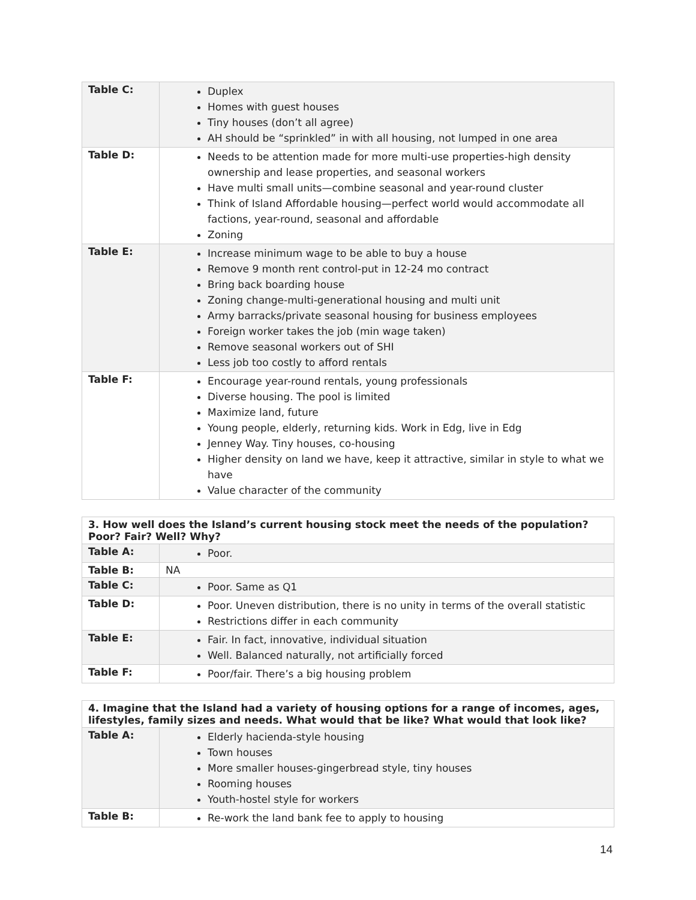| Table C: | Duplex Homes with guest houses Tiny houses (don’t all agree) AH should be “sprinkled” in with all housing, not lumped in one area |
| Table D: | Needs to be attention made for more multi-use properties-high density ownership and lease properties, and seasonal workers Have multi small units—combine seasonal and year-round cluster Think of Island Affordable housing—perfect world would accommodate all factions, year-round, seasonal and affordable Zoning |
| Table E: | Increase minimum wage to be able to buy a house Remove 9 month rent control-put in 12-24 mo contract Bring back boarding house Zoning change-multi-generational housing and multi unit Army barracks/private seasonal housing for business employees Foreign worker takes the job (min wage taken) Remove seasonal workers out of SHI Less job too costly to afford rentals |
| Table F: | Encourage year-round rentals, young professionals Diverse housing. The pool is limited Maximize land, future Young people, elderly, returning kids. Work in Edg, live in Edg Jenney Way. Tiny houses, co-housing Higher density on land we have, keep it attractive, similar in style to what we have Value character of the community |
| 3. How well does the Island’s current housing stock meet the needs of the population? Poor? Fair? Well? Why? | |
| Table A: | Poor. |
| Table B: | NA |
| Table C: | Poor. Same as Q1 |
| Table D: | Poor. Uneven distribution, there is no unity in terms of the overall statistic Restrictions differ in each community |
| Table E: | Fair. In fact, innovative, individual situation Well. Balanced naturally, not artificially forced |
| Table F: | Poor/fair. There’s a big housing problem |
| 4. Imagine that the Island had a variety of housing options for a range of incomes, ages, lifestyles, family sizes and needs. What would that be like? What would that look like? | |
| Table A: | Elderly hacienda-style housing Town houses More smaller houses-gingerbread style, tiny houses Rooming houses Youth-hostel style for workers |
| Table B: | Re-work the land bank fee to apply to housing |
14